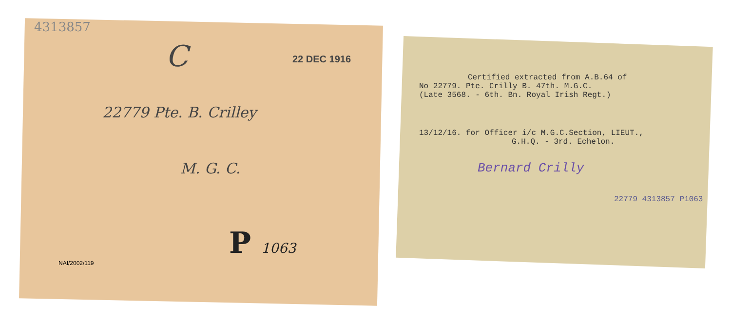4313857
C
22 DEC 1916
22779 Pte. B. Crilley
M. G. C.
P 1063
NAI/2002/119
Certified extracted from A.B.64 of
No 22779. Pte. Crilly B. 47th. M.G.C.
(Late 3568. - 6th. Bn. Royal Irish Regt.)
13/12/16. for Officer i/c M.G.C.Section, LIEUT.,
G.H.Q. - 3rd. Echelon.
Bernard Crilly
22779 4313857 P1063